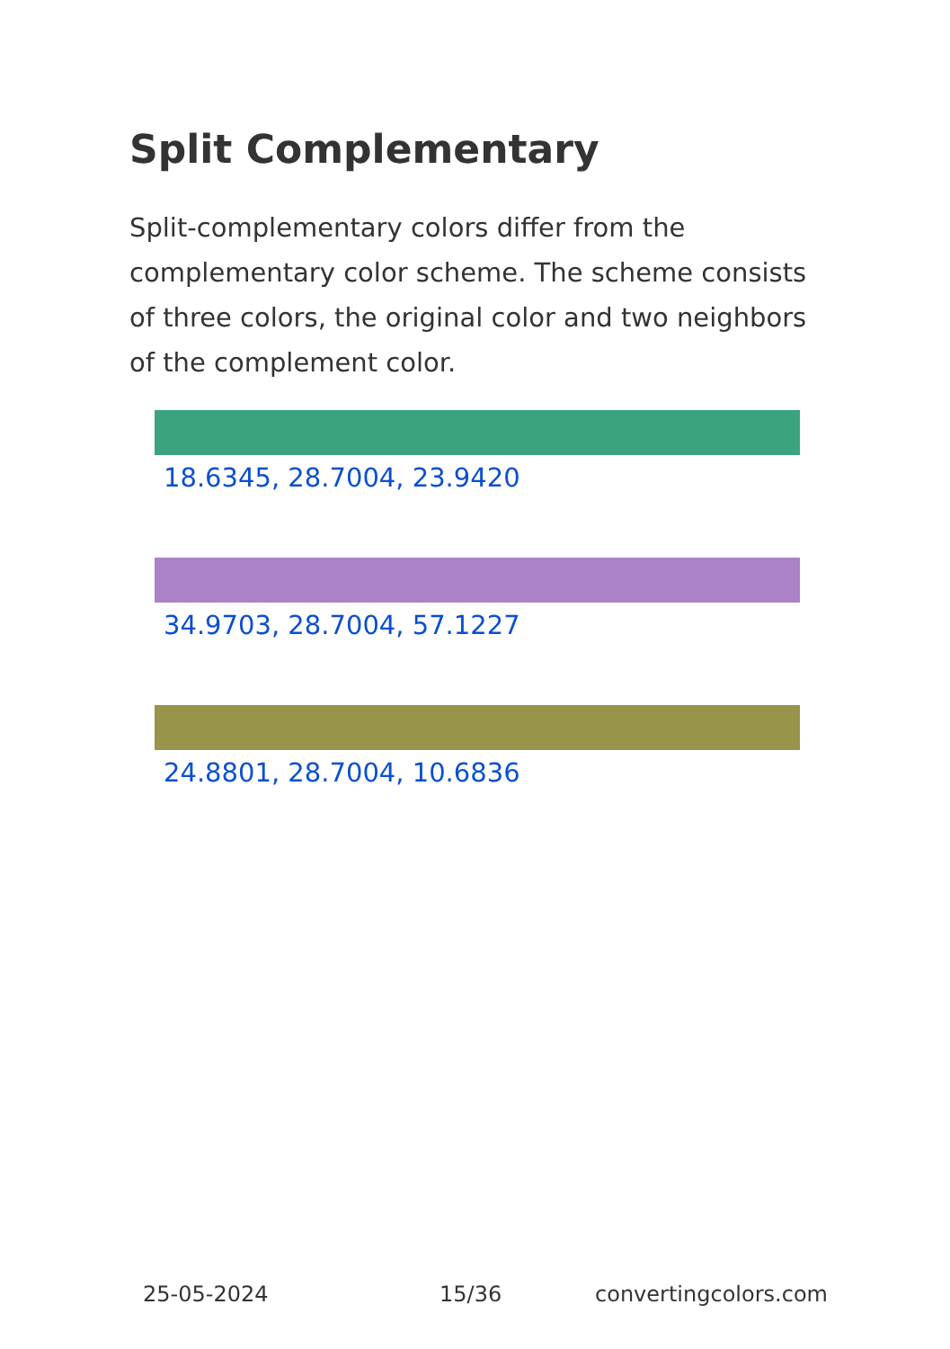Split Complementary
Split-complementary colors differ from the complementary color scheme. The scheme consists of three colors, the original color and two neighbors of the complement color.
18.6345, 28.7004, 23.9420
34.9703, 28.7004, 57.1227
24.8801, 28.7004, 10.6836
25-05-2024 15/36 convertingcolors.com